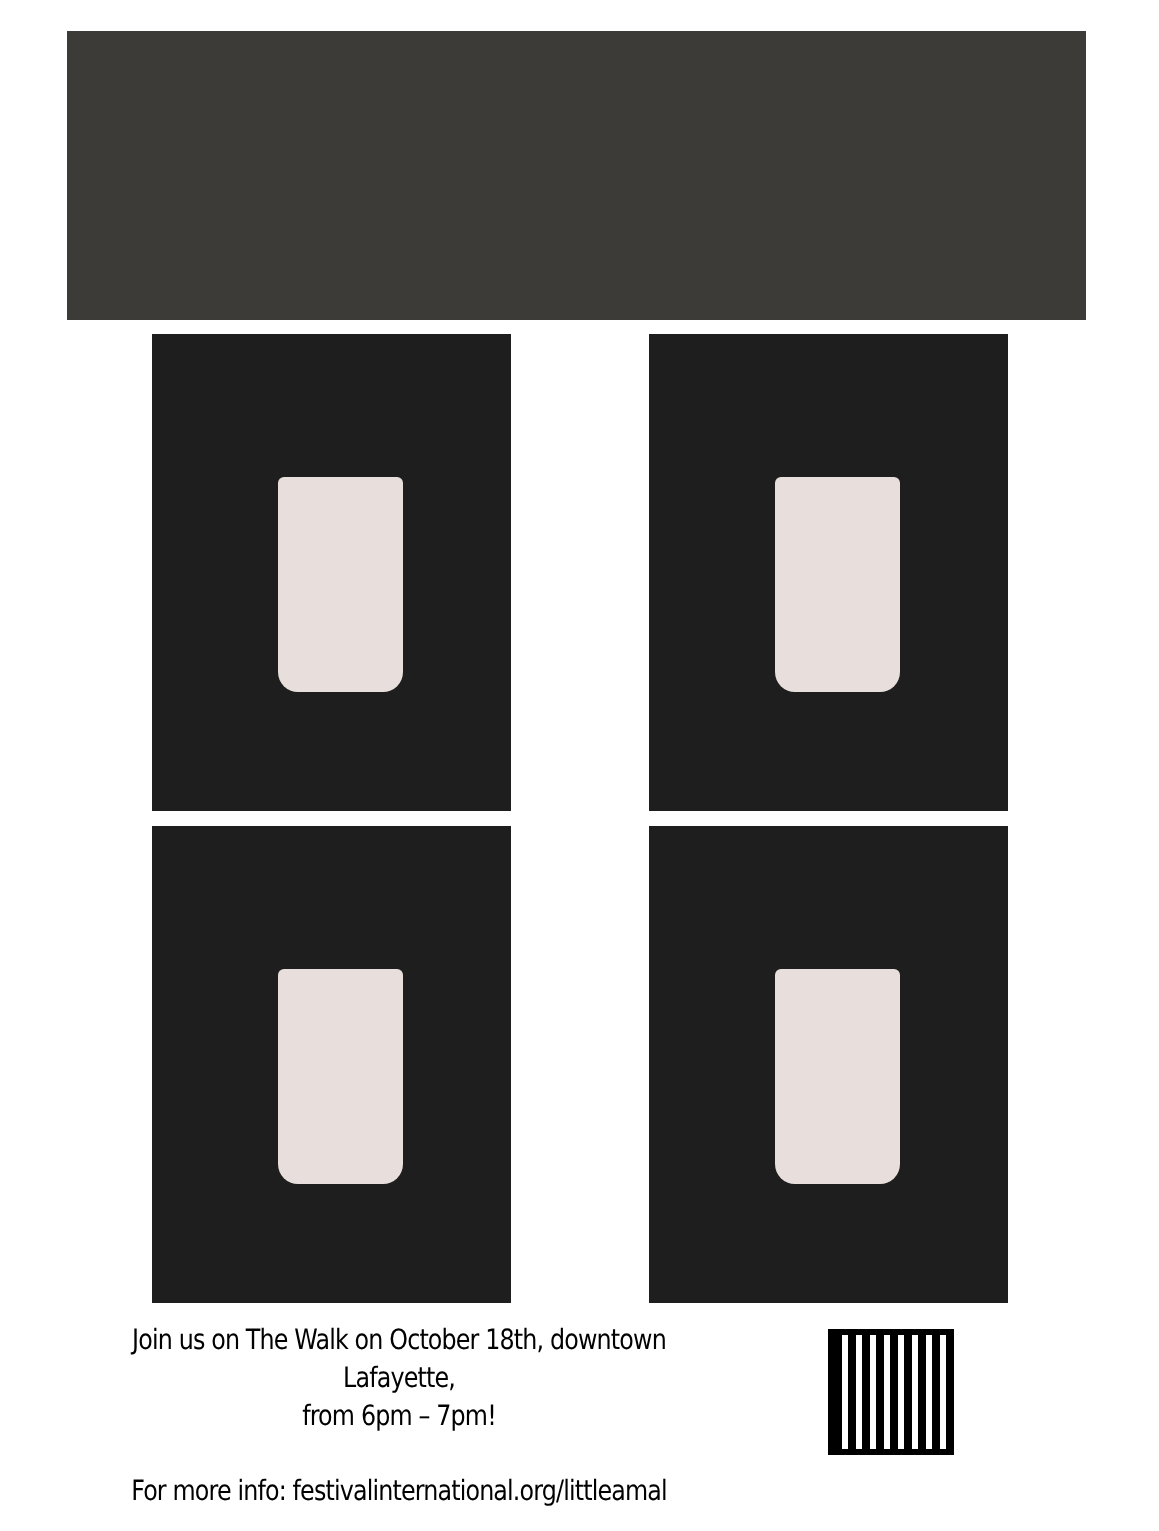Join us on The Walk on October 18th, downtown Lafayette,
from 6pm – 7pm!
For more info: festivalinternational.org/littleamal